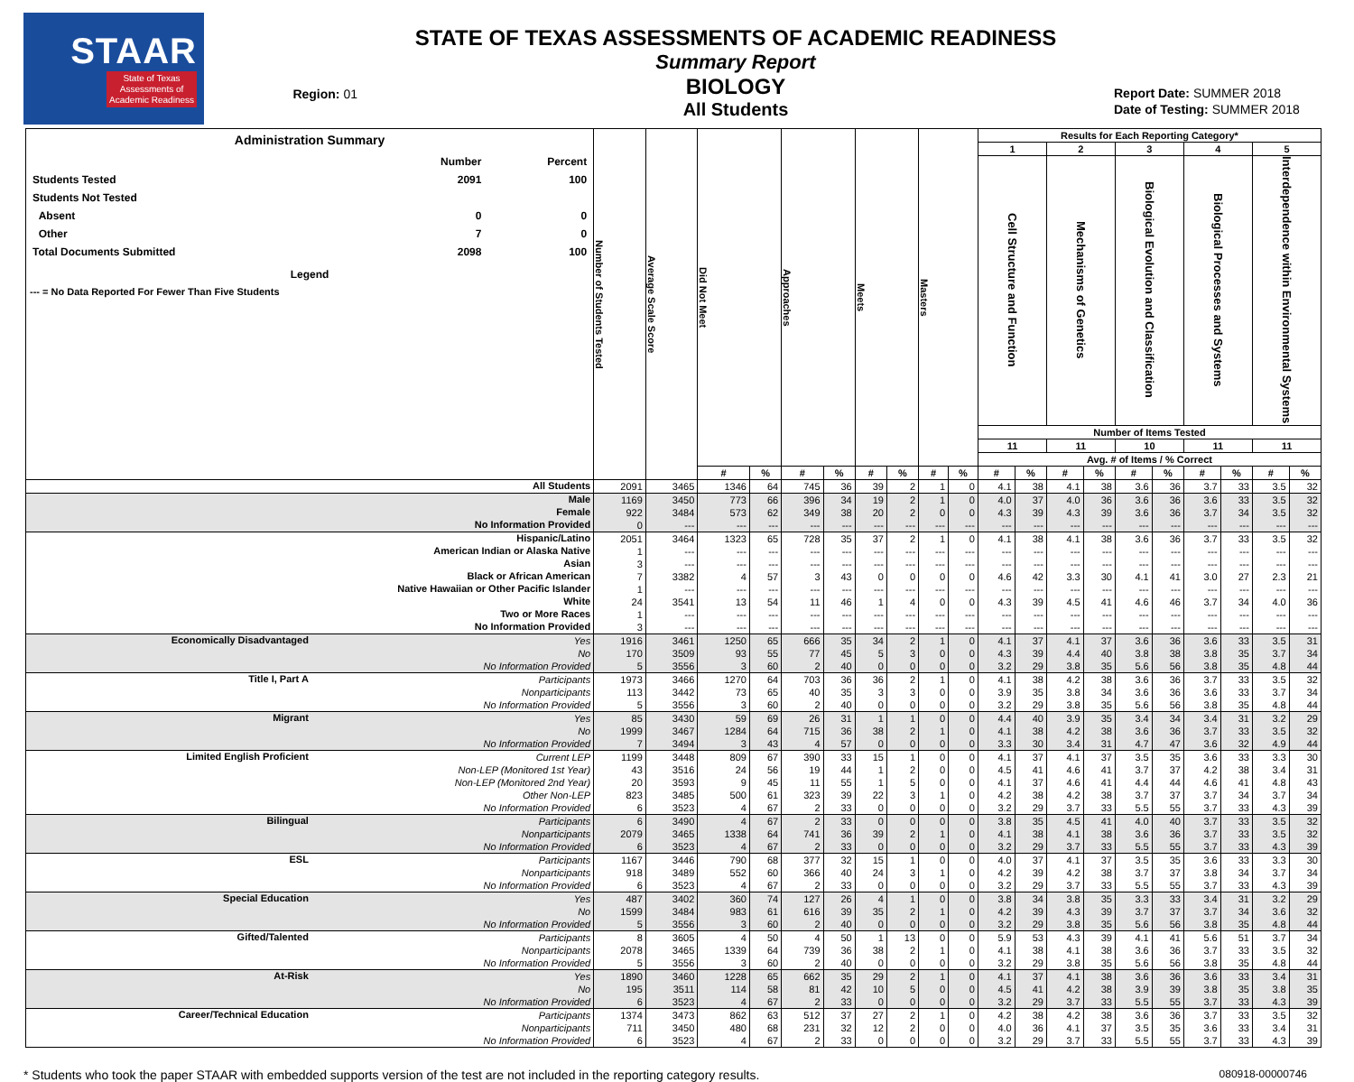STAAR
State of Texas
Assessments of
Academic Readiness
Region: 01
STATE OF TEXAS ASSESSMENTS OF ACADEMIC READINESS
Summary Report
BIOLOGY
All Students
Report Date: SUMMER 2018
Date of Testing: SUMMER 2018
| Administration Summary / / Number / Percent / / Students Tested / 2091 / 100 / / Students Not Tested / / / / Absent / 0 / 0 / / Other / 7 / 0 / / Total Documents Submitted / 2098 / 100 / Legend --- = No Data Reported For Fewer Than Five Students | | Number of Students Tested | Average Scale Score | Did Not Meet | | Approaches | | Meets | | Masters | | Results for Each Reporting Category* | | | | | | | | | |
| --- | --- | --- | --- | --- | --- | --- | --- | --- | --- | --- | --- | --- | --- | --- | --- | --- | --- | --- | --- | --- | --- |
| | | | | | | | | | | | | 1 | | 2 | | 3 | | 4 | | 5 | |
| | | | | | | | | | | | | Cell Structure and Function | | Mechanisms of Genetics | | Biological Evolution and Classification | | Biological Processes and Systems | | Interdependence within Environmental Systems | |
| | | | | | | | | | | | | Number of Items Tested | | | | | | | | | |
| | | | | | | | | | | | | 11 | | 11 | | 10 | | 11 | | 11 | |
| | | | | | | | | | | | | Avg. # of Items / % Correct | | | | | | | | | |
| | | | | # | % | # | % | # | % | # | % | # | % | # | % | # | % | # | % | # | % |
| All Students | | 2091 | 3465 | 1346 | 64 | 745 | 36 | 39 | 2 | 1 | 0 | 4.1 | 38 | 4.1 | 38 | 3.6 | 36 | 3.7 | 33 | 3.5 | 32 |
| Male | | 1169 | 3450 | 773 | 66 | 396 | 34 | 19 | 2 | 1 | 0 | 4.0 | 37 | 4.0 | 36 | 3.6 | 36 | 3.6 | 33 | 3.5 | 32 |
| Female | | 922 | 3484 | 573 | 62 | 349 | 38 | 20 | 2 | 0 | 0 | 4.3 | 39 | 4.3 | 39 | 3.6 | 36 | 3.7 | 34 | 3.5 | 32 |
| No Information Provided | | 0 | --- | --- | --- | --- | --- | --- | --- | --- | --- | --- | --- | --- | --- | --- | --- | --- | --- | --- | --- |
| Hispanic/Latino | | 2051 | 3464 | 1323 | 65 | 728 | 35 | 37 | 2 | 1 | 0 | 4.1 | 38 | 4.1 | 38 | 3.6 | 36 | 3.7 | 33 | 3.5 | 32 |
| American Indian or Alaska Native | | 1 | --- | --- | --- | --- | --- | --- | --- | --- | --- | --- | --- | --- | --- | --- | --- | --- | --- | --- | --- |
| Asian | | 3 | --- | --- | --- | --- | --- | --- | --- | --- | --- | --- | --- | --- | --- | --- | --- | --- | --- | --- | --- |
| Black or African American | | 7 | 3382 | 4 | 57 | 3 | 43 | 0 | 0 | 0 | 0 | 4.6 | 42 | 3.3 | 30 | 4.1 | 41 | 3.0 | 27 | 2.3 | 21 |
| Native Hawaiian or Other Pacific Islander | | 1 | --- | --- | --- | --- | --- | --- | --- | --- | --- | --- | --- | --- | --- | --- | --- | --- | --- | --- | --- |
| White | | 24 | 3541 | 13 | 54 | 11 | 46 | 1 | 4 | 0 | 0 | 4.3 | 39 | 4.5 | 41 | 4.6 | 46 | 3.7 | 34 | 4.0 | 36 |
| Two or More Races | | 1 | --- | --- | --- | --- | --- | --- | --- | --- | --- | --- | --- | --- | --- | --- | --- | --- | --- | --- | --- |
| No Information Provided | | 3 | --- | --- | --- | --- | --- | --- | --- | --- | --- | --- | --- | --- | --- | --- | --- | --- | --- | --- | --- |
| Economically Disadvantaged | Yes | 1916 | 3461 | 1250 | 65 | 666 | 35 | 34 | 2 | 1 | 0 | 4.1 | 37 | 4.1 | 37 | 3.6 | 36 | 3.6 | 33 | 3.5 | 31 |
| | No | 170 | 3509 | 93 | 55 | 77 | 45 | 5 | 3 | 0 | 0 | 4.3 | 39 | 4.4 | 40 | 3.8 | 38 | 3.8 | 35 | 3.7 | 34 |
| | No Information Provided | 5 | 3556 | 3 | 60 | 2 | 40 | 0 | 0 | 0 | 0 | 3.2 | 29 | 3.8 | 35 | 5.6 | 56 | 3.8 | 35 | 4.8 | 44 |
| Title I, Part A | Participants | 1973 | 3466 | 1270 | 64 | 703 | 36 | 36 | 2 | 1 | 0 | 4.1 | 38 | 4.2 | 38 | 3.6 | 36 | 3.7 | 33 | 3.5 | 32 |
| | Nonparticipants | 113 | 3442 | 73 | 65 | 40 | 35 | 3 | 3 | 0 | 0 | 3.9 | 35 | 3.8 | 34 | 3.6 | 36 | 3.6 | 33 | 3.7 | 34 |
| | No Information Provided | 5 | 3556 | 3 | 60 | 2 | 40 | 0 | 0 | 0 | 0 | 3.2 | 29 | 3.8 | 35 | 5.6 | 56 | 3.8 | 35 | 4.8 | 44 |
| Migrant | Yes | 85 | 3430 | 59 | 69 | 26 | 31 | 1 | 1 | 0 | 0 | 4.4 | 40 | 3.9 | 35 | 3.4 | 34 | 3.4 | 31 | 3.2 | 29 |
| | No | 1999 | 3467 | 1284 | 64 | 715 | 36 | 38 | 2 | 1 | 0 | 4.1 | 38 | 4.2 | 38 | 3.6 | 36 | 3.7 | 33 | 3.5 | 32 |
| | No Information Provided | 7 | 3494 | 3 | 43 | 4 | 57 | 0 | 0 | 0 | 0 | 3.3 | 30 | 3.4 | 31 | 4.7 | 47 | 3.6 | 32 | 4.9 | 44 |
| Limited English Proficient | Current LEP | 1199 | 3448 | 809 | 67 | 390 | 33 | 15 | 1 | 0 | 0 | 4.1 | 37 | 4.1 | 37 | 3.5 | 35 | 3.6 | 33 | 3.3 | 30 |
| | Non-LEP (Monitored 1st Year) | 43 | 3516 | 24 | 56 | 19 | 44 | 1 | 2 | 0 | 0 | 4.5 | 41 | 4.6 | 41 | 3.7 | 37 | 4.2 | 38 | 3.4 | 31 |
| | Non-LEP (Monitored 2nd Year) | 20 | 3593 | 9 | 45 | 11 | 55 | 1 | 5 | 0 | 0 | 4.1 | 37 | 4.6 | 41 | 4.4 | 44 | 4.6 | 41 | 4.8 | 43 |
| | Other Non-LEP | 823 | 3485 | 500 | 61 | 323 | 39 | 22 | 3 | 1 | 0 | 4.2 | 38 | 4.2 | 38 | 3.7 | 37 | 3.7 | 34 | 3.7 | 34 |
| | No Information Provided | 6 | 3523 | 4 | 67 | 2 | 33 | 0 | 0 | 0 | 0 | 3.2 | 29 | 3.7 | 33 | 5.5 | 55 | 3.7 | 33 | 4.3 | 39 |
| Bilingual | Participants | 6 | 3490 | 4 | 67 | 2 | 33 | 0 | 0 | 0 | 0 | 3.8 | 35 | 4.5 | 41 | 4.0 | 40 | 3.7 | 33 | 3.5 | 32 |
| | Nonparticipants | 2079 | 3465 | 1338 | 64 | 741 | 36 | 39 | 2 | 1 | 0 | 4.1 | 38 | 4.1 | 38 | 3.6 | 36 | 3.7 | 33 | 3.5 | 32 |
| | No Information Provided | 6 | 3523 | 4 | 67 | 2 | 33 | 0 | 0 | 0 | 0 | 3.2 | 29 | 3.7 | 33 | 5.5 | 55 | 3.7 | 33 | 4.3 | 39 |
| ESL | Participants | 1167 | 3446 | 790 | 68 | 377 | 32 | 15 | 1 | 0 | 0 | 4.0 | 37 | 4.1 | 37 | 3.5 | 35 | 3.6 | 33 | 3.3 | 30 |
| | Nonparticipants | 918 | 3489 | 552 | 60 | 366 | 40 | 24 | 3 | 1 | 0 | 4.2 | 39 | 4.2 | 38 | 3.7 | 37 | 3.8 | 34 | 3.7 | 34 |
| | No Information Provided | 6 | 3523 | 4 | 67 | 2 | 33 | 0 | 0 | 0 | 0 | 3.2 | 29 | 3.7 | 33 | 5.5 | 55 | 3.7 | 33 | 4.3 | 39 |
| Special Education | Yes | 487 | 3402 | 360 | 74 | 127 | 26 | 4 | 1 | 0 | 0 | 3.8 | 34 | 3.8 | 35 | 3.3 | 33 | 3.4 | 31 | 3.2 | 29 |
| | No | 1599 | 3484 | 983 | 61 | 616 | 39 | 35 | 2 | 1 | 0 | 4.2 | 39 | 4.3 | 39 | 3.7 | 37 | 3.7 | 34 | 3.6 | 32 |
| | No Information Provided | 5 | 3556 | 3 | 60 | 2 | 40 | 0 | 0 | 0 | 0 | 3.2 | 29 | 3.8 | 35 | 5.6 | 56 | 3.8 | 35 | 4.8 | 44 |
| Gifted/Talented | Participants | 8 | 3605 | 4 | 50 | 4 | 50 | 1 | 13 | 0 | 0 | 5.9 | 53 | 4.3 | 39 | 4.1 | 41 | 5.6 | 51 | 3.7 | 34 |
| | Nonparticipants | 2078 | 3465 | 1339 | 64 | 739 | 36 | 38 | 2 | 1 | 0 | 4.1 | 38 | 4.1 | 38 | 3.6 | 36 | 3.7 | 33 | 3.5 | 32 |
| | No Information Provided | 5 | 3556 | 3 | 60 | 2 | 40 | 0 | 0 | 0 | 0 | 3.2 | 29 | 3.8 | 35 | 5.6 | 56 | 3.8 | 35 | 4.8 | 44 |
| At-Risk | Yes | 1890 | 3460 | 1228 | 65 | 662 | 35 | 29 | 2 | 1 | 0 | 4.1 | 37 | 4.1 | 38 | 3.6 | 36 | 3.6 | 33 | 3.4 | 31 |
| | No | 195 | 3511 | 114 | 58 | 81 | 42 | 10 | 5 | 0 | 0 | 4.5 | 41 | 4.2 | 38 | 3.9 | 39 | 3.8 | 35 | 3.8 | 35 |
| | No Information Provided | 6 | 3523 | 4 | 67 | 2 | 33 | 0 | 0 | 0 | 0 | 3.2 | 29 | 3.7 | 33 | 5.5 | 55 | 3.7 | 33 | 4.3 | 39 |
| Career/Technical Education | Participants | 1374 | 3473 | 862 | 63 | 512 | 37 | 27 | 2 | 1 | 0 | 4.2 | 38 | 4.2 | 38 | 3.6 | 36 | 3.7 | 33 | 3.5 | 32 |
| | Nonparticipants | 711 | 3450 | 480 | 68 | 231 | 32 | 12 | 2 | 0 | 0 | 4.0 | 36 | 4.1 | 37 | 3.5 | 35 | 3.6 | 33 | 3.4 | 31 |
| | No Information Provided | 6 | 3523 | 4 | 67 | 2 | 33 | 0 | 0 | 0 | 0 | 3.2 | 29 | 3.7 | 33 | 5.5 | 55 | 3.7 | 33 | 4.3 | 39 |
* Students who took the paper STAAR with embedded supports version of the test are not included in the reporting category results. 080918-00000746